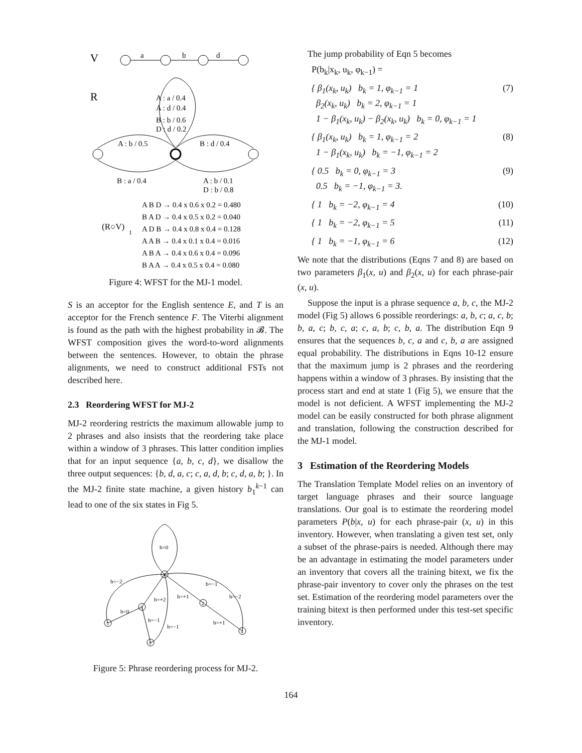V
a
b
d
R
A : a / 0.4
A : d / 0.4
B : b / 0.6
D : d / 0.2
A : b / 0.5
B : d / 0.4
B : a / 0.4
A : b / 0.1
D : b / 0.8
A B D → 0.4 x 0.6 x 0.2 = 0.480
B A D → 0.4 x 0.5 x 0.2 = 0.040
(R○V)
1
A D B → 0.4 x 0.8 x 0.4 = 0.128
A A B → 0.4 x 0.1 x 0.4 = 0.016
A B A → 0.4 x 0.6 x 0.4 = 0.096
B A A → 0.4 x 0.5 x 0.4 = 0.080
Figure 4: WFST for the MJ-1 model.
S is an acceptor for the English sentence E, and T is an acceptor for the French sentence F. The Viterbi alignment is found as the path with the highest probability in 𝓑. The WFST composition gives the word-to-word alignments between the sentences. However, to obtain the phrase alignments, we need to construct additional FSTs not described here.
2.3 Reordering WFST for MJ-2
MJ-2 reordering restricts the maximum allowable jump to 2 phrases and also insists that the reordering take place within a window of 3 phrases. This latter condition implies that for an input sequence {a, b, c, d}, we disallow the three output sequences: {b, d, a, c; c, a, d, b; c, d, a, b; }. In the MJ-2 finite state machine, a given history b<sub>1</sub><sup>k−1</sup> can lead to one of the six states in Fig 5.
b=0
1
2
3
4
5
6
b=−2
b=−1
b=+1
b=−2
b=+2
b=0
b=−1
b=+1
b=−1
Figure 5: Phrase reordering process for MJ-2.
The jump probability of Eqn 5 becomes
P(b<sub>k</sub>|x<sub>k</sub>, u<sub>k</sub>, φ<sub>k−1</sub>) =
{ β<sub>1</sub>(x<sub>k</sub>, u<sub>k</sub>) b<sub>k</sub> = 1, φ<sub>k−1</sub> = 1
β<sub>2</sub>(x<sub>k</sub>, u<sub>k</sub>) b<sub>k</sub> = 2, φ<sub>k−1</sub> = 1
1 − β<sub>1</sub>(x<sub>k</sub>, u<sub>k</sub>) − β<sub>2</sub>(x<sub>k</sub>, u<sub>k</sub>) b<sub>k</sub> = 0, φ<sub>k−1</sub> = 1 (7)
{ β<sub>1</sub>(x<sub>k</sub>, u<sub>k</sub>) b<sub>k</sub> = 1, φ<sub>k−1</sub> = 2
1 − β<sub>1</sub>(x<sub>k</sub>, u<sub>k</sub>) b<sub>k</sub> = −1, φ<sub>k−1</sub> = 2 (8)
{ 0.5 b<sub>k</sub> = 0, φ<sub>k−1</sub> = 3
0.5 b<sub>k</sub> = −1, φ<sub>k−1</sub> = 3. (9)
{ 1 b<sub>k</sub> = −2, φ<sub>k−1</sub> = 4 (10)
{ 1 b<sub>k</sub> = −2, φ<sub>k−1</sub> = 5 (11)
{ 1 b<sub>k</sub> = −1, φ<sub>k−1</sub> = 6 (12)
We note that the distributions (Eqns 7 and 8) are based on two parameters β<sub>1</sub>(x, u) and β<sub>2</sub>(x, u) for each phrase-pair (x, u).
Suppose the input is a phrase sequence a, b, c, the MJ-2 model (Fig 5) allows 6 possible reorderings: a, b, c; a, c, b; b, a, c; b, c, a; c, a, b; c, b, a. The distribution Eqn 9 ensures that the sequences b, c, a and c, b, a are assigned equal probability. The distributions in Eqns 10-12 ensure that the maximum jump is 2 phrases and the reordering happens within a window of 3 phrases. By insisting that the process start and end at state 1 (Fig 5), we ensure that the model is not deficient. A WFST implementing the MJ-2 model can be easily constructed for both phrase alignment and translation, following the construction described for the MJ-1 model.
3 Estimation of the Reordering Models
The Translation Template Model relies on an inventory of target language phrases and their source language translations. Our goal is to estimate the reordering model parameters P(b|x, u) for each phrase-pair (x, u) in this inventory. However, when translating a given test set, only a subset of the phrase-pairs is needed. Although there may be an advantage in estimating the model parameters under an inventory that covers all the training bitext, we fix the phrase-pair inventory to cover only the phrases on the test set. Estimation of the reordering model parameters over the training bitext is then performed under this test-set specific inventory.
164